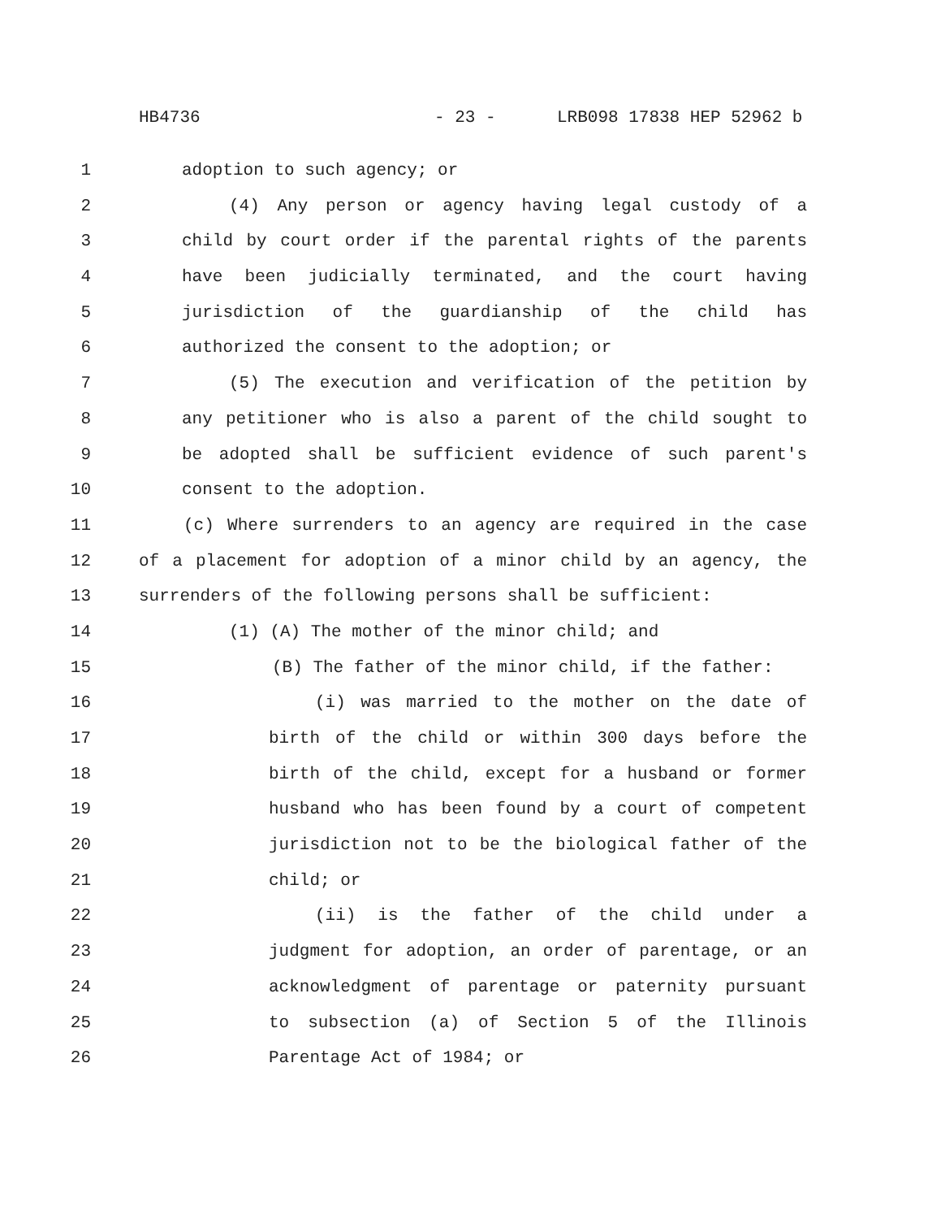HB4736 - 23 - LRB098 17838 HEP 52962 b
1 adoption to such agency; or
2 (4) Any person or agency having legal custody of a
3 child by court order if the parental rights of the parents
4 have been judicially terminated, and the court having
5 jurisdiction of the guardianship of the child has
6 authorized the consent to the adoption; or
7 (5) The execution and verification of the petition by
8 any petitioner who is also a parent of the child sought to
9 be adopted shall be sufficient evidence of such parent's
10 consent to the adoption.
11 (c) Where surrenders to an agency are required in the case
12 of a placement for adoption of a minor child by an agency, the
13 surrenders of the following persons shall be sufficient:
14 (1) (A) The mother of the minor child; and
15 (B) The father of the minor child, if the father:
16 (i) was married to the mother on the date of
17 birth of the child or within 300 days before the
18 birth of the child, except for a husband or former
19 husband who has been found by a court of competent
20 jurisdiction not to be the biological father of the
21 child; or
22 (ii) is the father of the child under a
23 judgment for adoption, an order of parentage, or an
24 acknowledgment of parentage or paternity pursuant
25 to subsection (a) of Section 5 of the Illinois
26 Parentage Act of 1984; or